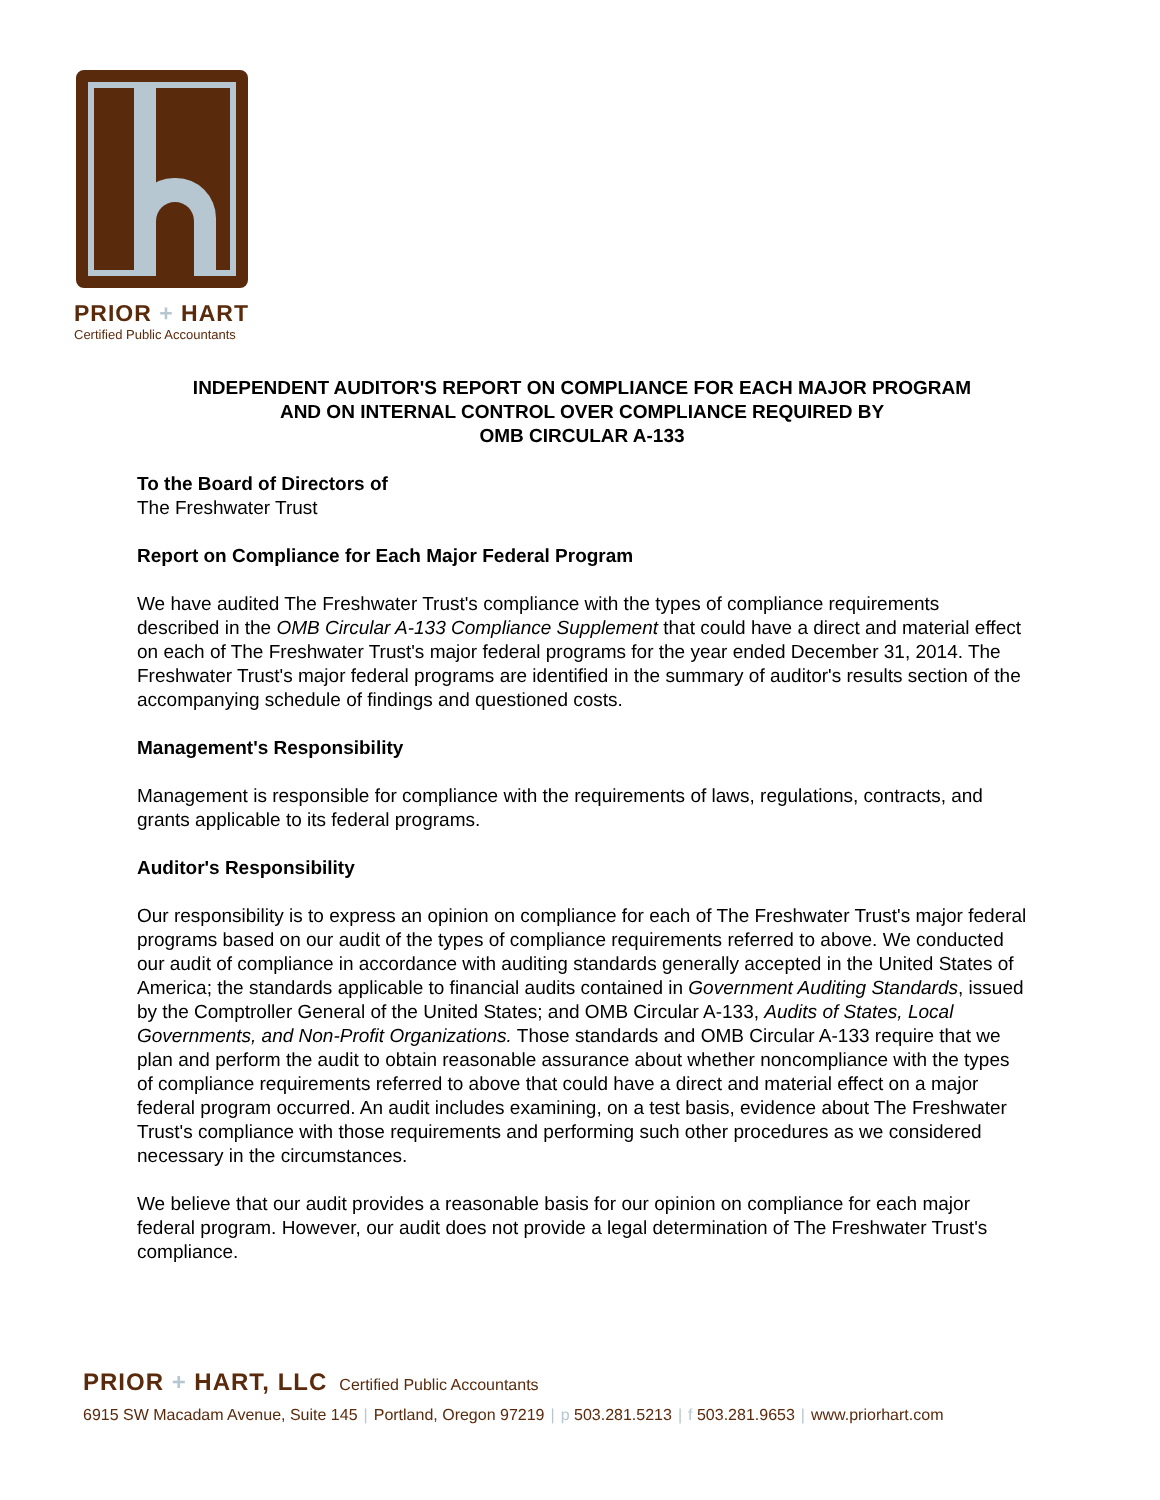PRIOR + HART
Certified Public Accountants
INDEPENDENT AUDITOR'S REPORT ON COMPLIANCE FOR EACH MAJOR PROGRAM
AND ON INTERNAL CONTROL OVER COMPLIANCE REQUIRED BY
OMB CIRCULAR A-133
To the Board of Directors of
The Freshwater Trust
Report on Compliance for Each Major Federal Program
We have audited The Freshwater Trust's compliance with the types of compliance requirements described in the OMB Circular A-133 Compliance Supplement that could have a direct and material effect on each of The Freshwater Trust's major federal programs for the year ended December 31, 2014. The Freshwater Trust's major federal programs are identified in the summary of auditor's results section of the accompanying schedule of findings and questioned costs.
Management's Responsibility
Management is responsible for compliance with the requirements of laws, regulations, contracts, and grants applicable to its federal programs.
Auditor's Responsibility
Our responsibility is to express an opinion on compliance for each of The Freshwater Trust's major federal programs based on our audit of the types of compliance requirements referred to above. We conducted our audit of compliance in accordance with auditing standards generally accepted in the United States of America; the standards applicable to financial audits contained in Government Auditing Standards, issued by the Comptroller General of the United States; and OMB Circular A-133, Audits of States, Local Governments, and Non-Profit Organizations. Those standards and OMB Circular A-133 require that we plan and perform the audit to obtain reasonable assurance about whether noncompliance with the types of compliance requirements referred to above that could have a direct and material effect on a major federal program occurred. An audit includes examining, on a test basis, evidence about The Freshwater Trust's compliance with those requirements and performing such other procedures as we considered necessary in the circumstances.
We believe that our audit provides a reasonable basis for our opinion on compliance for each major federal program. However, our audit does not provide a legal determination of The Freshwater Trust's compliance.
PRIOR + HART, LLC Certified Public Accountants
6915 SW Macadam Avenue, Suite 145 | Portland, Oregon 97219 | p 503.281.5213 | f 503.281.9653 | www.priorhart.com